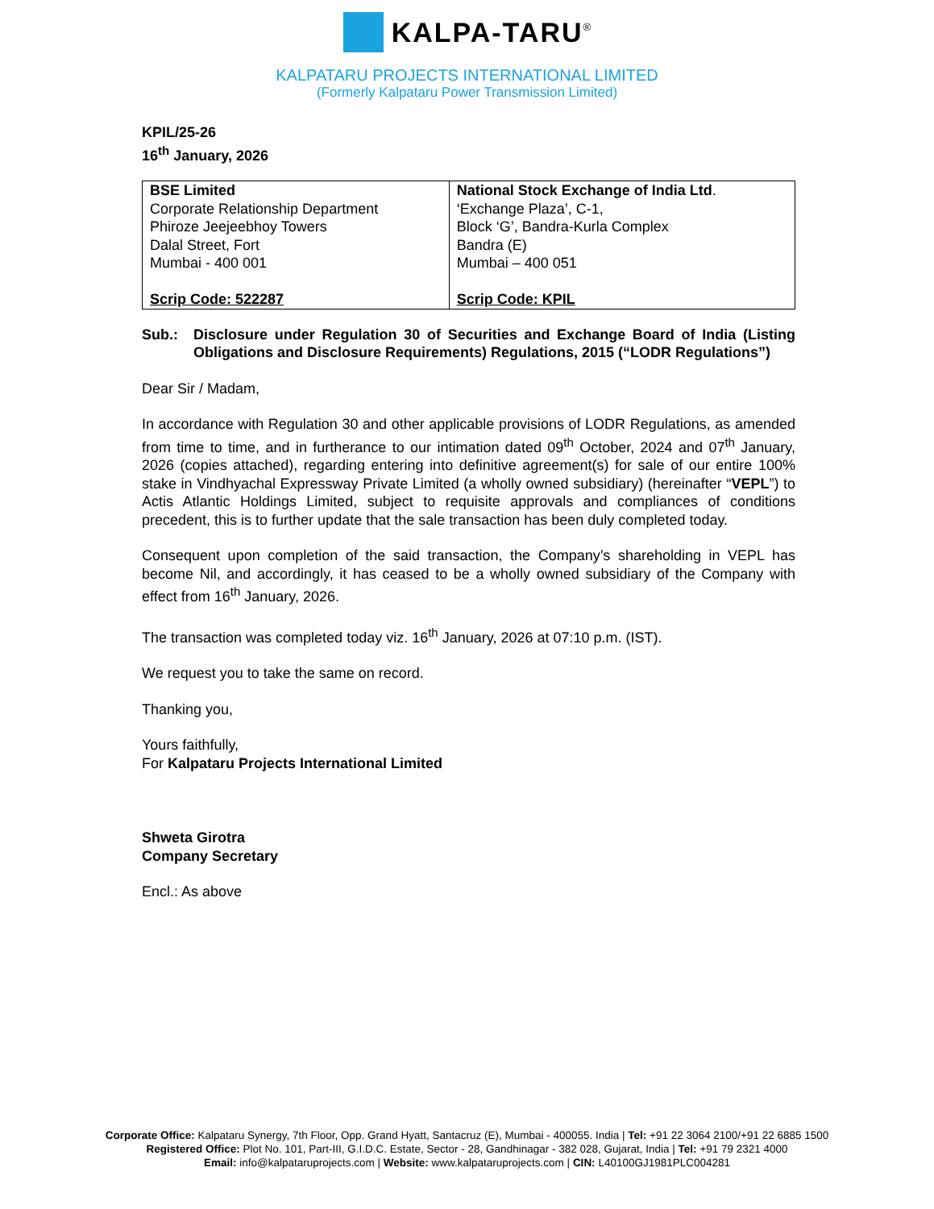KALPA-TARU<sup>®</sup>
KALPATARU PROJECTS INTERNATIONAL LIMITED
(Formerly Kalpataru Power Transmission Limited)
KPIL/25-26
16<sup>th</sup> January, 2026
| BSE Limited Corporate Relationship Department Phiroze Jeejeebhoy Towers Dalal Street, Fort Mumbai - 400 001 Scrip Code: 522287 | National Stock Exchange of India Ltd . ‘Exchange Plaza’, C-1, Block ‘G’, Bandra-Kurla Complex Bandra (E) Mumbai – 400 051 Scrip Code: KPIL |
Sub.: Disclosure under Regulation 30 of Securities and Exchange Board of India (Listing Obligations and Disclosure Requirements) Regulations, 2015 (“LODR Regulations”)
Dear Sir / Madam,
In accordance with Regulation 30 and other applicable provisions of LODR Regulations, as amended from time to time, and in furtherance to our intimation dated 09<sup>th</sup> October, 2024 and 07<sup>th</sup> January, 2026 (copies attached), regarding entering into definitive agreement(s) for sale of our entire 100% stake in Vindhyachal Expressway Private Limited (a wholly owned subsidiary) (hereinafter “VEPL”) to Actis Atlantic Holdings Limited, subject to requisite approvals and compliances of conditions precedent, this is to further update that the sale transaction has been duly completed today.
Consequent upon completion of the said transaction, the Company’s shareholding in VEPL has become Nil, and accordingly, it has ceased to be a wholly owned subsidiary of the Company with effect from 16<sup>th</sup> January, 2026.
The transaction was completed today viz. 16<sup>th</sup> January, 2026 at 07:10 p.m. (IST).
We request you to take the same on record.
Thanking you,
Yours faithfully,
For Kalpataru Projects International Limited
Shweta Girotra
Company Secretary
Encl.: As above
Corporate Office: Kalpataru Synergy, 7th Floor, Opp. Grand Hyatt, Santacruz (E), Mumbai - 400055. India | Tel: +91 22 3064 2100/+91 22 6885 1500
Registered Office: Plot No. 101, Part-III, G.I.D.C. Estate, Sector - 28, Gandhinagar - 382 028, Gujarat, India | Tel: +91 79 2321 4000
Email: info@kalpataruprojects.com | Website: www.kalpataruprojects.com | CIN: L40100GJ1981PLC004281